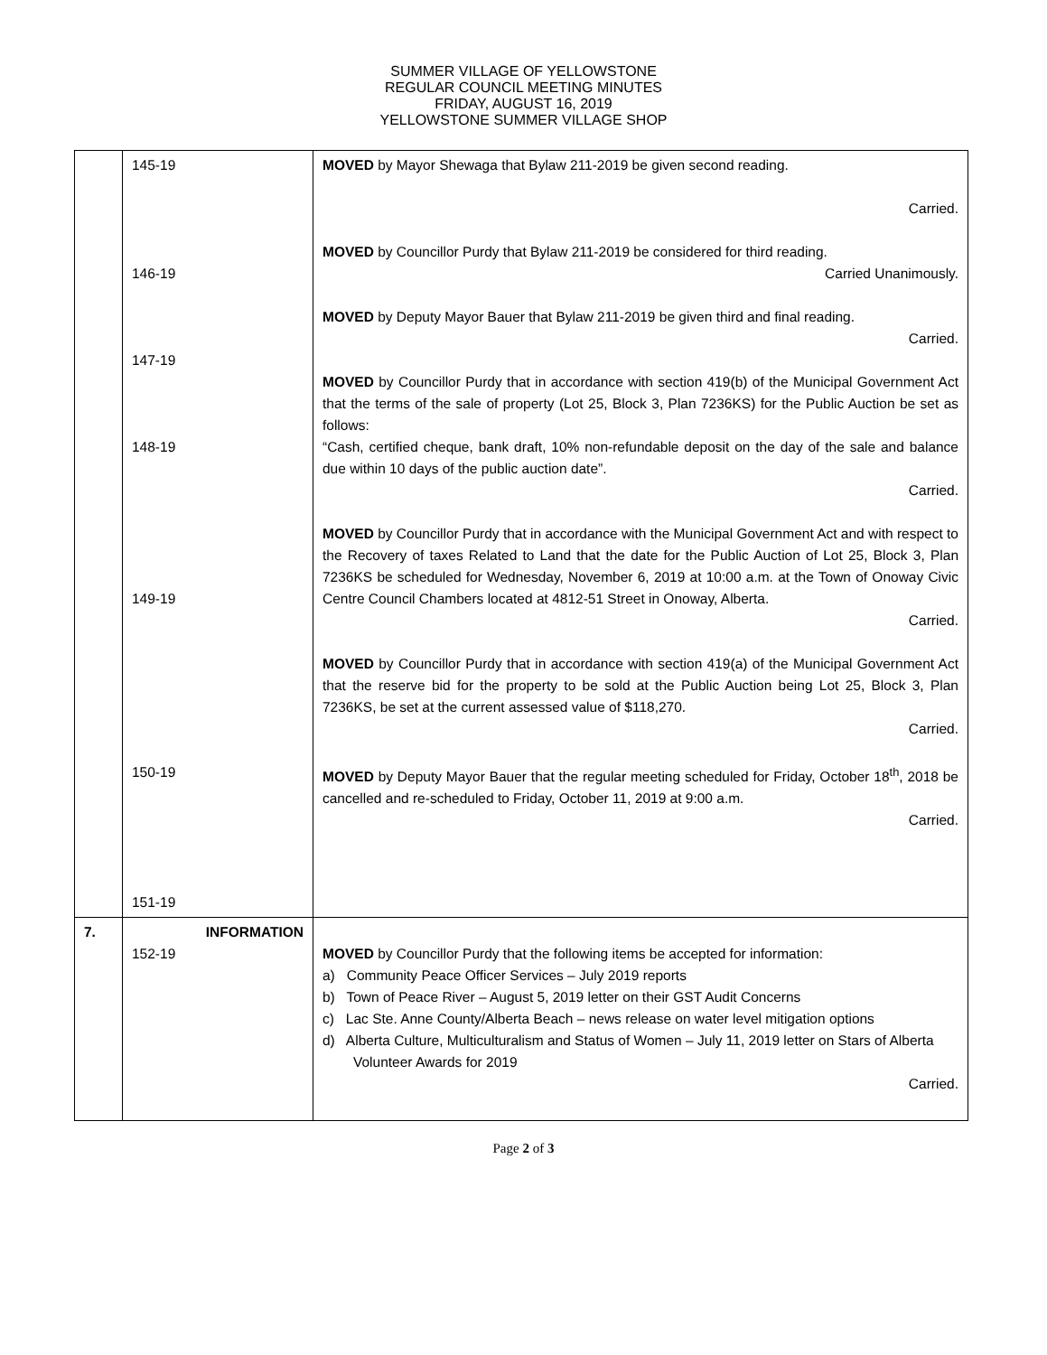SUMMER VILLAGE OF YELLOWSTONE
REGULAR COUNCIL MEETING MINUTES
FRIDAY, AUGUST 16, 2019
YELLOWSTONE SUMMER VILLAGE SHOP
| | 145-19 146-19 147-19 148-19 149-19 150-19 151-19 | MOVED by Mayor Shewaga that Bylaw 211-2019 be given second reading. Carried. MOVED by Councillor Purdy that Bylaw 211-2019 be considered for third reading. Carried Unanimously. MOVED by Deputy Mayor Bauer that Bylaw 211-2019 be given third and final reading. Carried. MOVED by Councillor Purdy that in accordance with section 419(b) of the Municipal Government Act that the terms of the sale of property (Lot 25, Block 3, Plan 7236KS) for the Public Auction be set as follows: “Cash, certified cheque, bank draft, 10% non-refundable deposit on the day of the sale and balance due within 10 days of the public auction date”. Carried. MOVED by Councillor Purdy that in accordance with the Municipal Government Act and with respect to the Recovery of taxes Related to Land that the date for the Public Auction of Lot 25, Block 3, Plan 7236KS be scheduled for Wednesday, November 6, 2019 at 10:00 a.m. at the Town of Onoway Civic Centre Council Chambers located at 4812-51 Street in Onoway, Alberta. Carried. MOVED by Councillor Purdy that in accordance with section 419(a) of the Municipal Government Act that the reserve bid for the property to be sold at the Public Auction being Lot 25, Block 3, Plan 7236KS, be set at the current assessed value of $118,270. Carried. MOVED by Deputy Mayor Bauer that the regular meeting scheduled for Friday, October 18<sup>th</sup>, 2018 be cancelled and re-scheduled to Friday, October 11, 2019 at 9:00 a.m. Carried. |
| 7. | INFORMATION 152-19 | MOVED by Councillor Purdy that the following items be accepted for information: a) Community Peace Officer Services – July 2019 reports b) Town of Peace River – August 5, 2019 letter on their GST Audit Concerns c) Lac Ste. Anne County/Alberta Beach – news release on water level mitigation options d) Alberta Culture, Multiculturalism and Status of Women – July 11, 2019 letter on Stars of Alberta Volunteer Awards for 2019 Carried. |
Page 2 of 3